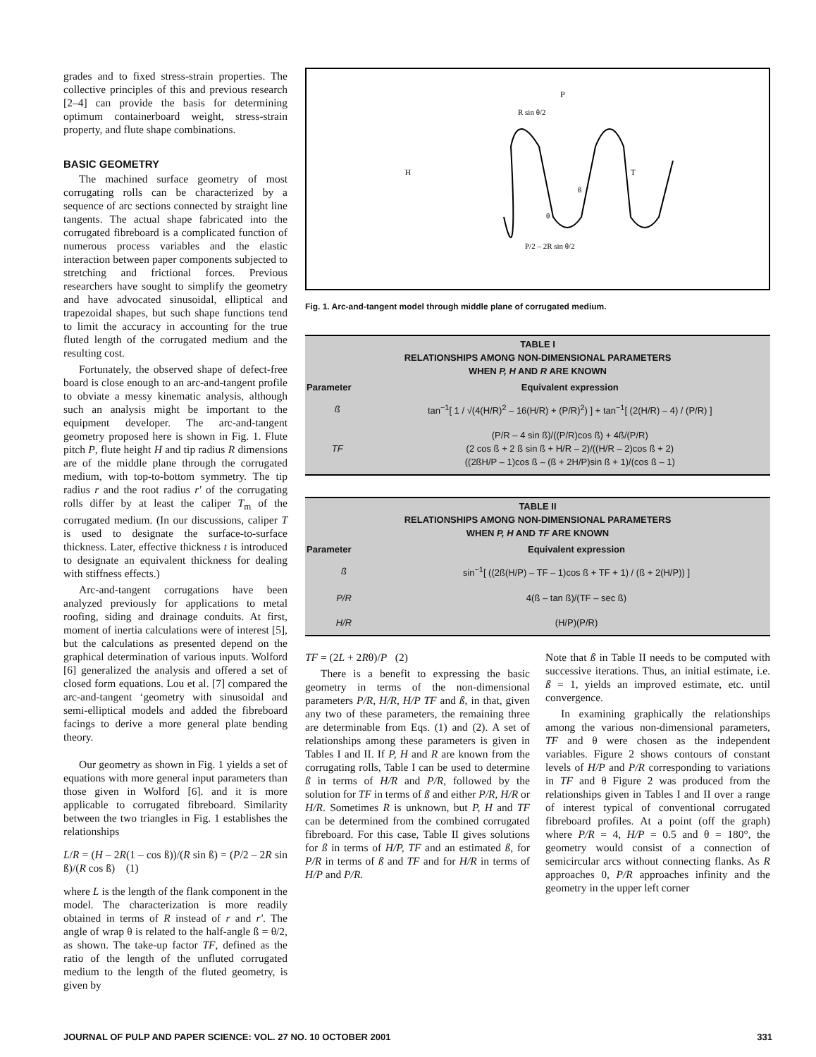grades and to fixed stress-strain properties. The collective principles of this and previous research [2–4] can provide the basis for determining optimum containerboard weight, stress-strain property, and flute shape combinations.
BASIC GEOMETRY
The machined surface geometry of most corrugating rolls can be characterized by a sequence of arc sections connected by straight line tangents. The actual shape fabricated into the corrugated fibreboard is a complicated function of numerous process variables and the elastic interaction between paper components subjected to stretching and frictional forces. Previous researchers have sought to simplify the geometry and have advocated sinusoidal, elliptical and trapezoidal shapes, but such shape functions tend to limit the accuracy in accounting for the true fluted length of the corrugated medium and the resulting cost.
Fortunately, the observed shape of defect-free board is close enough to an arc-and-tangent profile to obviate a messy kinematic analysis, although such an analysis might be important to the equipment developer. The arc-and-tangent geometry proposed here is shown in Fig. 1. Flute pitch P, flute height H and tip radius R dimensions are of the middle plane through the corrugated medium, with top-to-bottom symmetry. The tip radius r and the root radius r' of the corrugating rolls differ by at least the caliper T<sub>m</sub> of the corrugated medium. (In our discussions, caliper T is used to designate the surface-to-surface thickness. Later, effective thickness t is introduced to designate an equivalent thickness for dealing with stiffness effects.)
Arc-and-tangent corrugations have been analyzed previously for applications to metal roofing, siding and drainage conduits. At first, moment of inertia calculations were of interest [5], but the calculations as presented depend on the graphical determination of various inputs. Wolford [6] generalized the analysis and offered a set of closed form equations. Lou et al. [7] compared the arc-and-tangent ‘geometry with sinusoidal and semi-elliptical models and added the fibreboard facings to derive a more general plate bending theory.
Our geometry as shown in Fig. 1 yields a set of equations with more general input parameters than those given in Wolford [6]. and it is more applicable to corrugated fibreboard. Similarity between the two triangles in Fig. 1 establishes the relationships
L/R = (H – 2R(1 – cos ß))/(R sin ß) = (P/2 – 2R sin ß)/(R cos ß) (1)
where L is the length of the flank component in the model. The characterization is more readily obtained in terms of R instead of r and r'. The angle of wrap θ is related to the half-angle ß = θ/2, as shown. The take-up factor TF, defined as the ratio of the length of the unfluted corrugated medium to the length of the fluted geometry, is given by
P
R sin θ/2
H
T
ß
θ
P/2 – 2R sin θ/2
Fig. 1. Arc-and-tangent model through middle plane of corrugated medium.
| TABLE I RELATIONSHIPS AMONG NON-DIMENSIONAL PARAMETERS WHEN P, H AND R ARE KNOWN | |
| --- | --- |
| Parameter | Equivalent expression |
| ß | tan<sup>−1</sup>[ 1 / √(4(H/R)<sup>2</sup> – 16(H/R) + (P/R)<sup>2</sup>) ] + tan<sup>−1</sup>[ (2(H/R) – 4) / (P/R) ] |
| TF | (P/R – 4 sin ß)/((P/R)cos ß) + 4ß/(P/R) (2 cos ß + 2 ß sin ß + H/R – 2)/((H/R – 2)cos ß + 2) ((2ßH/P – 1)cos ß – (ß + 2H/P)sin ß + 1)/(cos ß – 1) |
| TABLE II RELATIONSHIPS AMONG NON-DIMENSIONAL PARAMETERS WHEN P, H AND TF ARE KNOWN | |
| --- | --- |
| Parameter | Equivalent expression |
| ß | sin<sup>−1</sup>[ ((2ß(H/P) – TF – 1)cos ß + TF + 1) / (ß + 2(H/P)) ] |
| P/R | 4(ß – tan ß)/(TF – sec ß) |
| H/R | (H/P)(P/R) |
TF = (2L + 2Rθ)/P (2)
There is a benefit to expressing the basic geometry in terms of the non-dimensional parameters P/R, H/R, H/P TF and ß, in that, given any two of these parameters, the remaining three are determinable from Eqs. (1) and (2). A set of relationships among these parameters is given in Tables I and II. If P, H and R are known from the corrugating rolls, Table I can be used to determine ß in terms of H/R and P/R, followed by the solution for TF in terms of ß and either P/R, H/R or H/R. Sometimes R is unknown, but P, H and TF can be determined from the combined corrugated fibreboard. For this case, Table II gives solutions for ß in terms of H/P, TF and an estimated ß, for P/R in terms of ß and TF and for H/R in terms of H/P and P/R.
Note that ß in Table II needs to be computed with successive iterations. Thus, an initial estimate, i.e. ß = 1, yields an improved estimate, etc. until convergence.
In examining graphically the relationships among the various non-dimensional parameters, TF and θ were chosen as the independent variables. Figure 2 shows contours of constant levels of H/P and P/R corresponding to variations in TF and θ Figure 2 was produced from the relationships given in Tables I and II over a range of interest typical of conventional corrugated fibreboard profiles. At a point (off the graph) where P/R = 4, H/P = 0.5 and θ = 180°, the geometry would consist of a connection of semicircular arcs without connecting flanks. As R approaches 0, P/R approaches infinity and the geometry in the upper left corner
JOURNAL OF PULP AND PAPER SCIENCE: VOL. 27 NO. 10 OCTOBER 2001 331